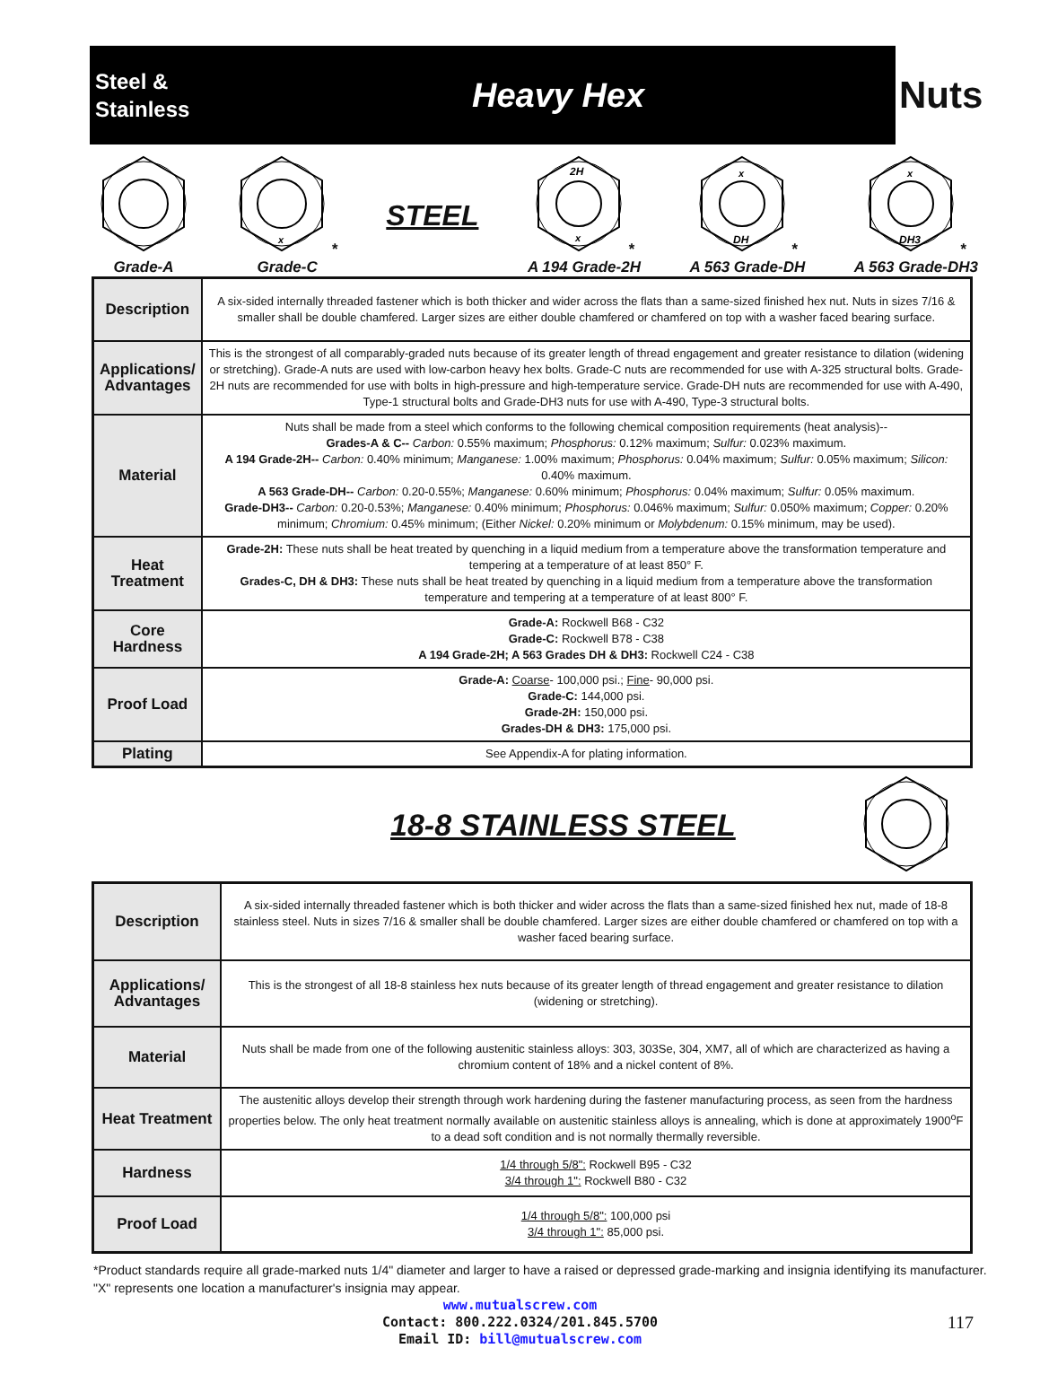Steel &
Stainless
Heavy Hex
Nuts
Grade-A
x
*
Grade-C
STEEL
2H
x
*
A 194 Grade-2H
x
DH
*
A 563 Grade-DH
x
DH3
*
A 563 Grade-DH3
| Description | A six-sided internally threaded fastener which is both thicker and wider across the flats than a same-sized finished hex nut. Nuts in sizes 7/16 & smaller shall be double chamfered. Larger sizes are either double chamfered or chamfered on top with a washer faced bearing surface. |
| Applications/ Advantages | This is the strongest of all comparably-graded nuts because of its greater length of thread engagement and greater resistance to dilation (widening or stretching). Grade-A nuts are used with low-carbon heavy hex bolts. Grade-C nuts are recommended for use with A-325 structural bolts. Grade-2H nuts are recommended for use with bolts in high-pressure and high-temperature service. Grade-DH nuts are recommended for use with A-490, Type-1 structural bolts and Grade-DH3 nuts for use with A-490, Type-3 structural bolts. |
| Material | Nuts shall be made from a steel which conforms to the following chemical composition requirements (heat analysis)-- Grades-A & C-- Carbon: 0.55% maximum; Phosphorus: 0.12% maximum; Sulfur: 0.023% maximum. A 194 Grade-2H-- Carbon: 0.40% minimum; Manganese: 1.00% maximum; Phosphorus: 0.04% maximum; Sulfur: 0.05% maximum; Silicon: 0.40% maximum. A 563 Grade-DH-- Carbon: 0.20-0.55%; Manganese: 0.60% minimum; Phosphorus: 0.04% maximum; Sulfur: 0.05% maximum. Grade-DH3-- Carbon: 0.20-0.53%; Manganese: 0.40% minimum; Phosphorus: 0.046% maximum; Sulfur: 0.050% maximum; Copper: 0.20% minimum; Chromium: 0.45% minimum; (Either Nickel: 0.20% minimum or Molybdenum: 0.15% minimum, may be used). |
| Heat Treatment | Grade-2H: These nuts shall be heat treated by quenching in a liquid medium from a temperature above the transformation temperature and tempering at a temperature of at least 850° F. Grades-C, DH & DH3: These nuts shall be heat treated by quenching in a liquid medium from a temperature above the transformation temperature and tempering at a temperature of at least 800° F. |
| Core Hardness | Grade-A: Rockwell B68 - C32 Grade-C: Rockwell B78 - C38 A 194 Grade-2H; A 563 Grades DH & DH3: Rockwell C24 - C38 |
| Proof Load | Grade-A: Coarse - 100,000 psi.; Fine - 90,000 psi. Grade-C: 144,000 psi. Grade-2H: 150,000 psi. Grades-DH & DH3: 175,000 psi. |
| Plating | See Appendix-A for plating information. |
18-8 STAINLESS STEEL
| Description | A six-sided internally threaded fastener which is both thicker and wider across the flats than a same-sized finished hex nut, made of 18-8 stainless steel. Nuts in sizes 7/16 & smaller shall be double chamfered. Larger sizes are either double chamfered or chamfered on top with a washer faced bearing surface. |
| Applications/ Advantages | This is the strongest of all 18-8 stainless hex nuts because of its greater length of thread engagement and greater resistance to dilation (widening or stretching). |
| Material | Nuts shall be made from one of the following austenitic stainless alloys: 303, 303Se, 304, XM7, all of which are characterized as having a chromium content of 18% and a nickel content of 8%. |
| Heat Treatment | The austenitic alloys develop their strength through work hardening during the fastener manufacturing process, as seen from the hardness properties below. The only heat treatment normally available on austenitic stainless alloys is annealing, which is done at approximately 1900<sup>o</sup>F to a dead soft condition and is not normally thermally reversible. |
| Hardness | 1/4 through 5/8": Rockwell B95 - C32 3/4 through 1": Rockwell B80 - C32 |
| Proof Load | 1/4 through 5/8": 100,000 psi 3/4 through 1": 85,000 psi. |
*Product standards require all grade-marked nuts 1/4" diameter and larger to have a raised or depressed grade-marking and insignia identifying its manufacturer.
"X" represents one location a manufacturer's insignia may appear.
www.mutualscrew.com
Contact: 800.222.0324/201.845.5700
Email ID: bill@mutualscrew.com
117